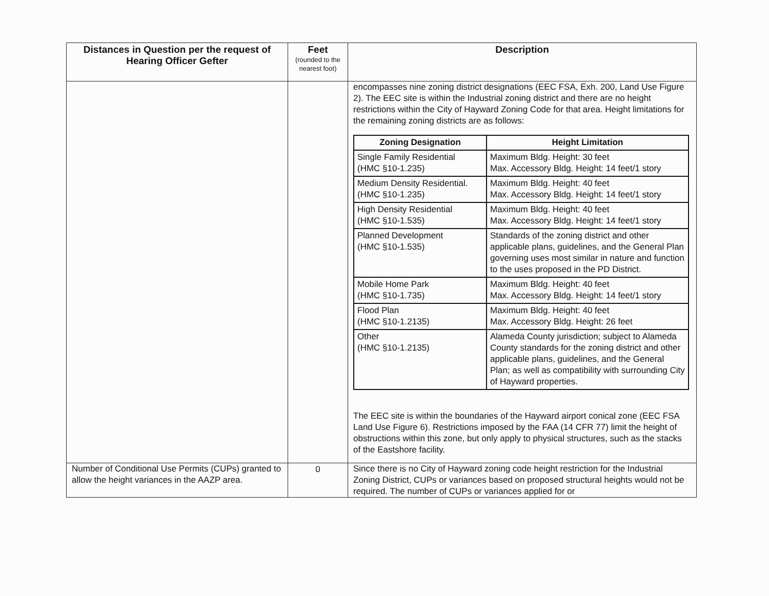| Distances in Question per the request of Hearing Officer Gefter | Feet (rounded to the nearest foot) | Description |
| --- | --- | --- |
| | | encompasses nine zoning district designations (EEC FSA, Exh. 200, Land Use Figure 2). The EEC site is within the Industrial zoning district and there are no height restrictions within the City of Hayward Zoning Code for that area. Height limitations for the remaining zoning districts are as follows: / Zoning Designation / Height Limitation / / --- / --- / / Single Family Residential (HMC §10-1.235) / Maximum Bldg. Height: 30 feet Max. Accessory Bldg. Height: 14 feet/1 story / / Medium Density Residential. (HMC §10-1.235) / Maximum Bldg. Height: 40 feet Max. Accessory Bldg. Height: 14 feet/1 story / / High Density Residential (HMC §10-1.535) / Maximum Bldg. Height: 40 feet Max. Accessory Bldg. Height: 14 feet/1 story / / Planned Development (HMC §10-1.535) / Standards of the zoning district and other applicable plans, guidelines, and the General Plan governing uses most similar in nature and function to the uses proposed in the PD District. / / Mobile Home Park (HMC §10-1.735) / Maximum Bldg. Height: 40 feet Max. Accessory Bldg. Height: 14 feet/1 story / / Flood Plan (HMC §10-1.2135) / Maximum Bldg. Height: 40 feet Max. Accessory Bldg. Height: 26 feet / / Other (HMC §10-1.2135) / Alameda County jurisdiction; subject to Alameda County standards for the zoning district and other applicable plans, guidelines, and the General Plan; as well as compatibility with surrounding City of Hayward properties. / The EEC site is within the boundaries of the Hayward airport conical zone (EEC FSA Land Use Figure 6). Restrictions imposed by the FAA (14 CFR 77) limit the height of obstructions within this zone, but only apply to physical structures, such as the stacks of the Eastshore facility. |
| Number of Conditional Use Permits (CUPs) granted to allow the height variances in the AAZP area. | 0 | Since there is no City of Hayward zoning code height restriction for the Industrial Zoning District, CUPs or variances based on proposed structural heights would not be required. The number of CUPs or variances applied for or |